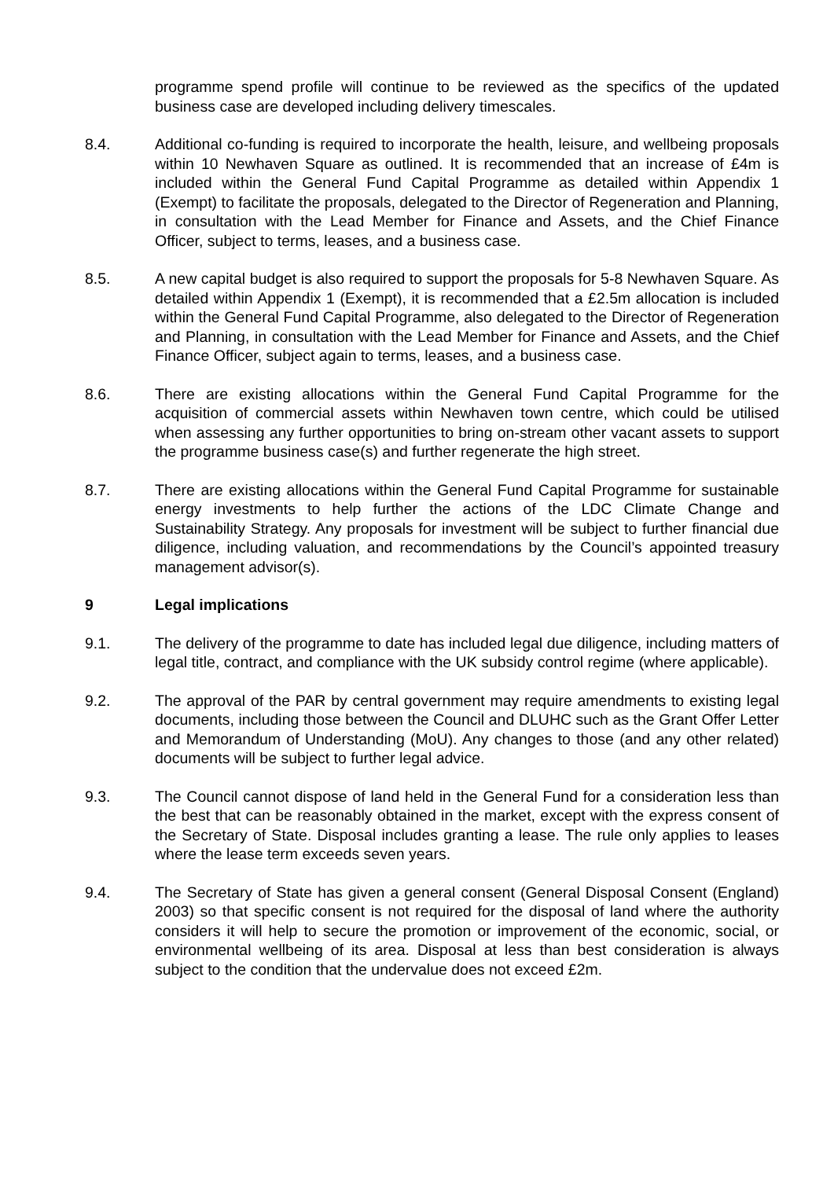programme spend profile will continue to be reviewed as the specifics of the updated business case are developed including delivery timescales.
8.4. Additional co-funding is required to incorporate the health, leisure, and wellbeing proposals within 10 Newhaven Square as outlined. It is recommended that an increase of £4m is included within the General Fund Capital Programme as detailed within Appendix 1 (Exempt) to facilitate the proposals, delegated to the Director of Regeneration and Planning, in consultation with the Lead Member for Finance and Assets, and the Chief Finance Officer, subject to terms, leases, and a business case.
8.5. A new capital budget is also required to support the proposals for 5-8 Newhaven Square. As detailed within Appendix 1 (Exempt), it is recommended that a £2.5m allocation is included within the General Fund Capital Programme, also delegated to the Director of Regeneration and Planning, in consultation with the Lead Member for Finance and Assets, and the Chief Finance Officer, subject again to terms, leases, and a business case.
8.6. There are existing allocations within the General Fund Capital Programme for the acquisition of commercial assets within Newhaven town centre, which could be utilised when assessing any further opportunities to bring on-stream other vacant assets to support the programme business case(s) and further regenerate the high street.
8.7. There are existing allocations within the General Fund Capital Programme for sustainable energy investments to help further the actions of the LDC Climate Change and Sustainability Strategy. Any proposals for investment will be subject to further financial due diligence, including valuation, and recommendations by the Council’s appointed treasury management advisor(s).
9 Legal implications
9.1. The delivery of the programme to date has included legal due diligence, including matters of legal title, contract, and compliance with the UK subsidy control regime (where applicable).
9.2. The approval of the PAR by central government may require amendments to existing legal documents, including those between the Council and DLUHC such as the Grant Offer Letter and Memorandum of Understanding (MoU). Any changes to those (and any other related) documents will be subject to further legal advice.
9.3. The Council cannot dispose of land held in the General Fund for a consideration less than the best that can be reasonably obtained in the market, except with the express consent of the Secretary of State. Disposal includes granting a lease. The rule only applies to leases where the lease term exceeds seven years.
9.4. The Secretary of State has given a general consent (General Disposal Consent (England) 2003) so that specific consent is not required for the disposal of land where the authority considers it will help to secure the promotion or improvement of the economic, social, or environmental wellbeing of its area. Disposal at less than best consideration is always subject to the condition that the undervalue does not exceed £2m.